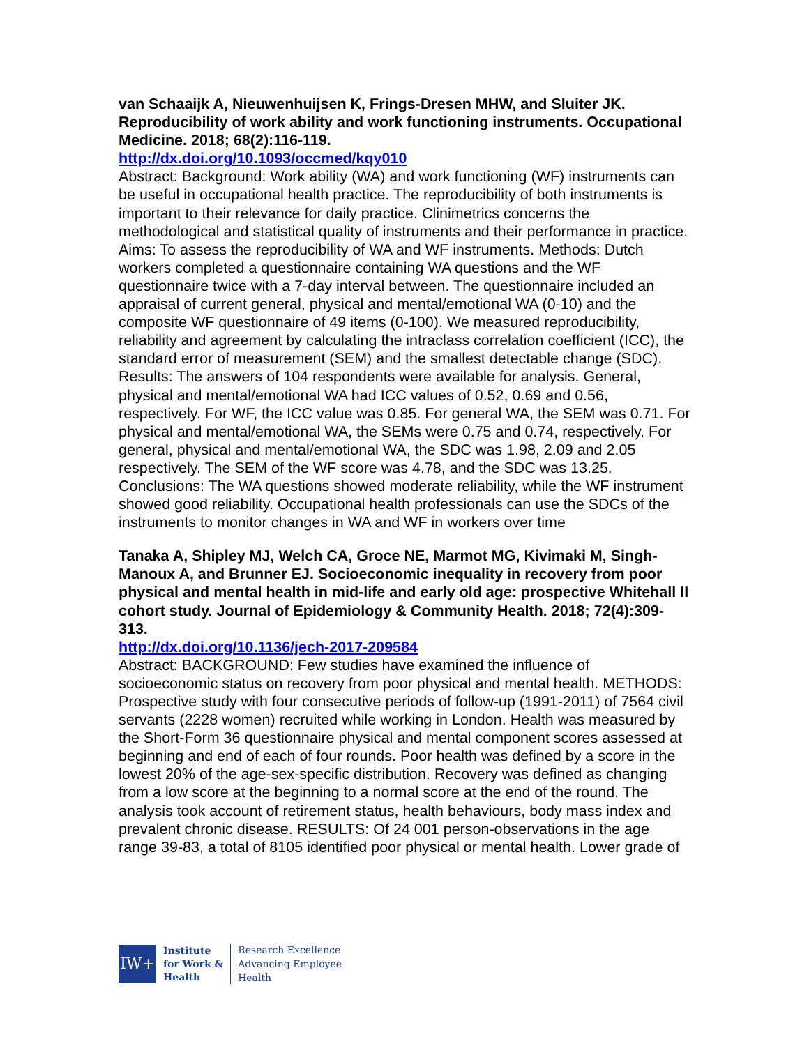van Schaaijk A, Nieuwenhuijsen K, Frings-Dresen MHW, and Sluiter JK. Reproducibility of work ability and work functioning instruments. Occupational Medicine. 2018; 68(2):116-119.
http://dx.doi.org/10.1093/occmed/kqy010
Abstract: Background: Work ability (WA) and work functioning (WF) instruments can be useful in occupational health practice. The reproducibility of both instruments is important to their relevance for daily practice. Clinimetrics concerns the methodological and statistical quality of instruments and their performance in practice. Aims: To assess the reproducibility of WA and WF instruments. Methods: Dutch workers completed a questionnaire containing WA questions and the WF questionnaire twice with a 7-day interval between. The questionnaire included an appraisal of current general, physical and mental/emotional WA (0-10) and the composite WF questionnaire of 49 items (0-100). We measured reproducibility, reliability and agreement by calculating the intraclass correlation coefficient (ICC), the standard error of measurement (SEM) and the smallest detectable change (SDC). Results: The answers of 104 respondents were available for analysis. General, physical and mental/emotional WA had ICC values of 0.52, 0.69 and 0.56, respectively. For WF, the ICC value was 0.85. For general WA, the SEM was 0.71. For physical and mental/emotional WA, the SEMs were 0.75 and 0.74, respectively. For general, physical and mental/emotional WA, the SDC was 1.98, 2.09 and 2.05 respectively. The SEM of the WF score was 4.78, and the SDC was 13.25. Conclusions: The WA questions showed moderate reliability, while the WF instrument showed good reliability. Occupational health professionals can use the SDCs of the instruments to monitor changes in WA and WF in workers over time
Tanaka A, Shipley MJ, Welch CA, Groce NE, Marmot MG, Kivimaki M, Singh-Manoux A, and Brunner EJ. Socioeconomic inequality in recovery from poor physical and mental health in mid-life and early old age: prospective Whitehall II cohort study. Journal of Epidemiology & Community Health. 2018; 72(4):309-313.
http://dx.doi.org/10.1136/jech-2017-209584
Abstract: BACKGROUND: Few studies have examined the influence of socioeconomic status on recovery from poor physical and mental health. METHODS: Prospective study with four consecutive periods of follow-up (1991-2011) of 7564 civil servants (2228 women) recruited while working in London. Health was measured by the Short-Form 36 questionnaire physical and mental component scores assessed at beginning and end of each of four rounds. Poor health was defined by a score in the lowest 20% of the age-sex-specific distribution. Recovery was defined as changing from a low score at the beginning to a normal score at the end of the round. The analysis took account of retirement status, health behaviours, body mass index and prevalent chronic disease. RESULTS: Of 24 001 person-observations in the age range 39-83, a total of 8105 identified poor physical or mental health. Lower grade of
IW+
Institute
for Work &
Health
Research Excellence
Advancing Employee
Health